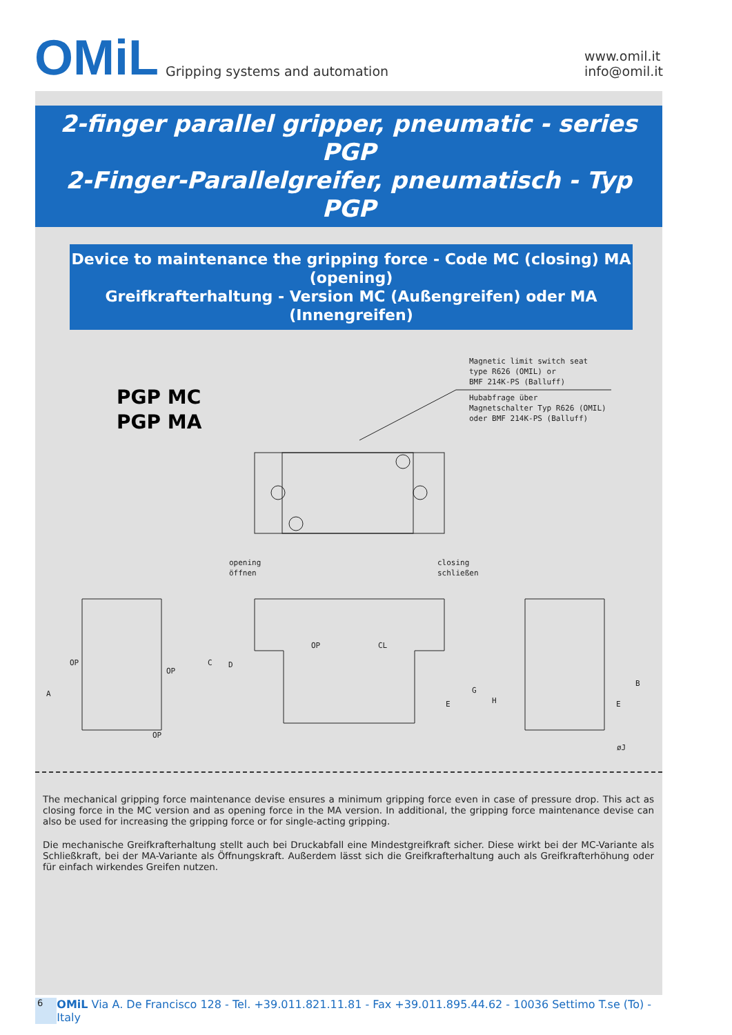OMiL Gripping systems and automation
www.omil.it
info@omil.it
2-finger parallel gripper, pneumatic - series PGP
2-Finger-Parallelgreifer, pneumatisch - Typ PGP
Device to maintenance the gripping force - Code MC (closing) MA (opening)
Greifkrafterhaltung - Version MC (Außengreifen) oder MA (Innengreifen)
PGP MC
PGP MA
Magnetic limit switch seat
type R626 (OMIL) or
BMF 214K-PS (Balluff)
Hubabfrage über
Magnetschalter Typ R626 (OMIL)
oder BMF 214K-PS (Balluff)
opening
öffnen
closing
schließen
OP
OP
OP
OP CL
A
C D
E
G
H E
B
øJ
The mechanical gripping force maintenance devise ensures a minimum gripping force even in case of pressure drop. This act as closing force in the MC version and as opening force in the MA version. In additional, the gripping force maintenance devise can also be used for increasing the gripping force or for single-acting gripping.
Die mechanische Greifkrafterhaltung stellt auch bei Druckabfall eine Mindestgreifkraft sicher. Diese wirkt bei der MC-Variante als Schließkraft, bei der MA-Variante als Öffnungskraft. Außerdem lässt sich die Greifkrafterhaltung auch als Greifkrafterhöhung oder für einfach wirkendes Greifen nutzen.
6 OMiL Via A. De Francisco 128 - Tel. +39.011.821.11.81 - Fax +39.011.895.44.62 - 10036 Settimo T.se (To) - Italy